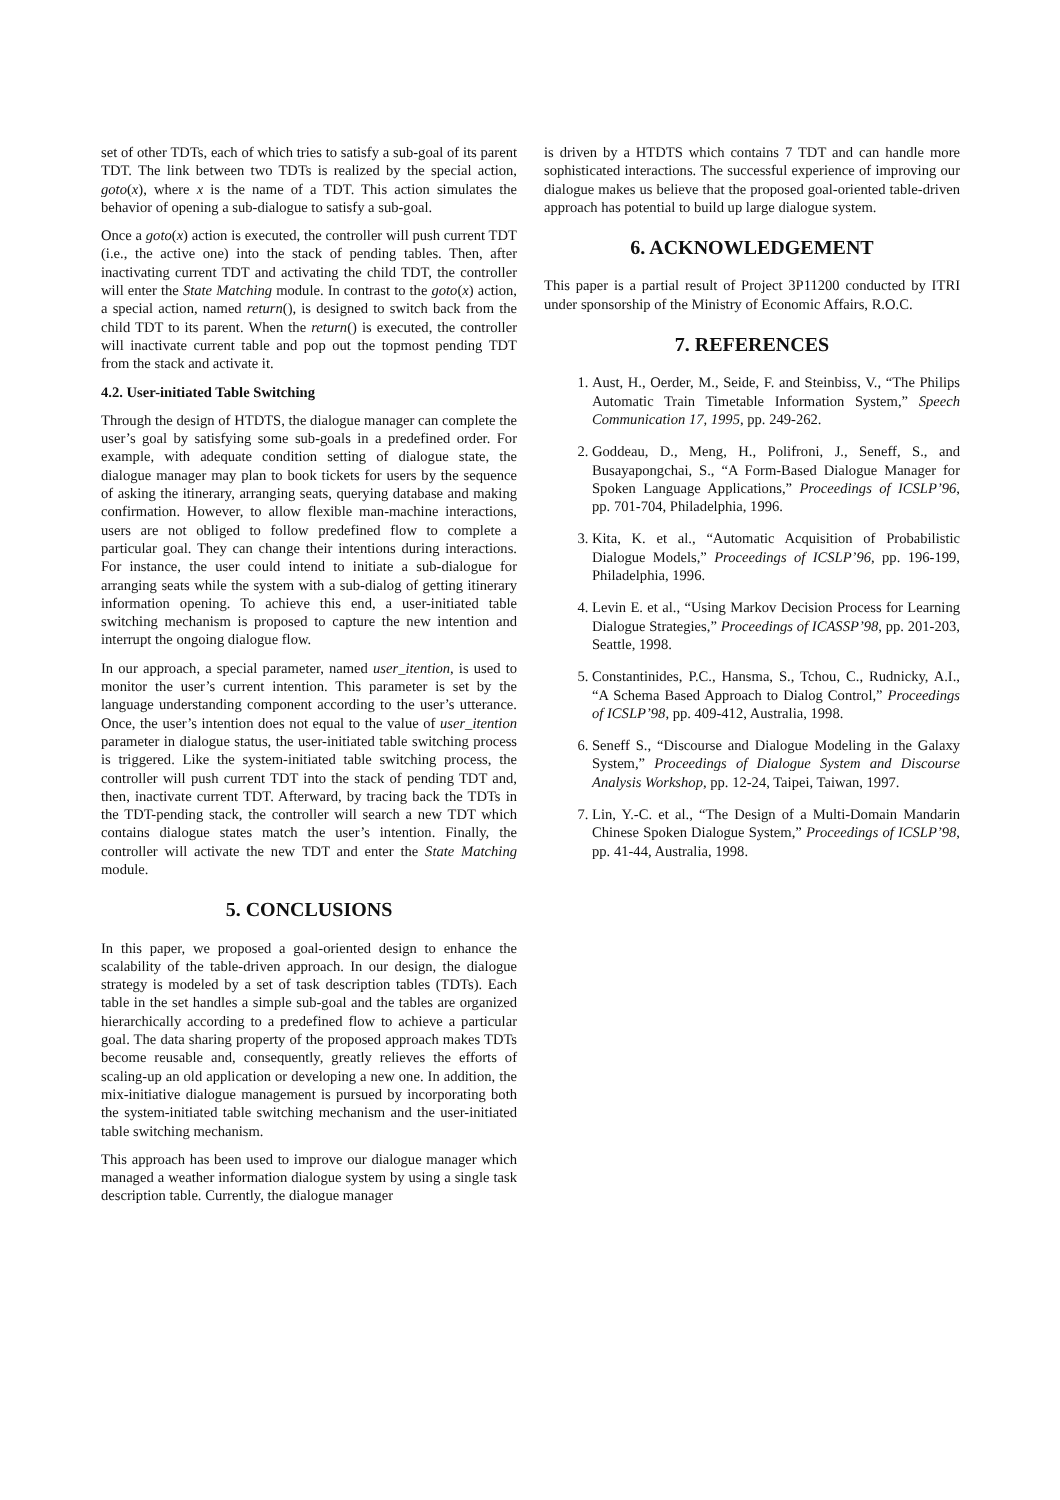set of other TDTs, each of which tries to satisfy a sub-goal of its parent TDT. The link between two TDTs is realized by the special action, goto(x), where x is the name of a TDT. This action simulates the behavior of opening a sub-dialogue to satisfy a sub-goal.
Once a goto(x) action is executed, the controller will push current TDT (i.e., the active one) into the stack of pending tables. Then, after inactivating current TDT and activating the child TDT, the controller will enter the State Matching module. In contrast to the goto(x) action, a special action, named return(), is designed to switch back from the child TDT to its parent. When the return() is executed, the controller will inactivate current table and pop out the topmost pending TDT from the stack and activate it.
4.2. User-initiated Table Switching
Through the design of HTDTS, the dialogue manager can complete the user’s goal by satisfying some sub-goals in a predefined order. For example, with adequate condition setting of dialogue state, the dialogue manager may plan to book tickets for users by the sequence of asking the itinerary, arranging seats, querying database and making confirmation. However, to allow flexible man-machine interactions, users are not obliged to follow predefined flow to complete a particular goal. They can change their intentions during interactions. For instance, the user could intend to initiate a sub-dialogue for arranging seats while the system with a sub-dialog of getting itinerary information opening. To achieve this end, a user-initiated table switching mechanism is proposed to capture the new intention and interrupt the ongoing dialogue flow.
In our approach, a special parameter, named user_itention, is used to monitor the user’s current intention. This parameter is set by the language understanding component according to the user’s utterance. Once, the user’s intention does not equal to the value of user_itention parameter in dialogue status, the user-initiated table switching process is triggered. Like the system-initiated table switching process, the controller will push current TDT into the stack of pending TDT and, then, inactivate current TDT. Afterward, by tracing back the TDTs in the TDT-pending stack, the controller will search a new TDT which contains dialogue states match the user’s intention. Finally, the controller will activate the new TDT and enter the State Matching module.
5. CONCLUSIONS
In this paper, we proposed a goal-oriented design to enhance the scalability of the table-driven approach. In our design, the dialogue strategy is modeled by a set of task description tables (TDTs). Each table in the set handles a simple sub-goal and the tables are organized hierarchically according to a predefined flow to achieve a particular goal. The data sharing property of the proposed approach makes TDTs become reusable and, consequently, greatly relieves the efforts of scaling-up an old application or developing a new one. In addition, the mix-initiative dialogue management is pursued by incorporating both the system-initiated table switching mechanism and the user-initiated table switching mechanism.
This approach has been used to improve our dialogue manager which managed a weather information dialogue system by using a single task description table. Currently, the dialogue manager
is driven by a HTDTS which contains 7 TDT and can handle more sophisticated interactions. The successful experience of improving our dialogue makes us believe that the proposed goal-oriented table-driven approach has potential to build up large dialogue system.
6. ACKNOWLEDGEMENT
This paper is a partial result of Project 3P11200 conducted by ITRI under sponsorship of the Ministry of Economic Affairs, R.O.C.
7. REFERENCES
1. Aust, H., Oerder, M., Seide, F. and Steinbiss, V., “The Philips Automatic Train Timetable Information System,” Speech Communication 17, 1995, pp. 249-262.
2. Goddeau, D., Meng, H., Polifroni, J., Seneff, S., and Busayapongchai, S., “A Form-Based Dialogue Manager for Spoken Language Applications,” Proceedings of ICSLP’96, pp. 701-704, Philadelphia, 1996.
3. Kita, K. et al., “Automatic Acquisition of Probabilistic Dialogue Models,” Proceedings of ICSLP’96, pp. 196-199, Philadelphia, 1996.
4. Levin E. et al., “Using Markov Decision Process for Learning Dialogue Strategies,” Proceedings of ICASSP’98, pp. 201-203, Seattle, 1998.
5. Constantinides, P.C., Hansma, S., Tchou, C., Rudnicky, A.I., “A Schema Based Approach to Dialog Control,” Proceedings of ICSLP’98, pp. 409-412, Australia, 1998.
6. Seneff S., “Discourse and Dialogue Modeling in the Galaxy System,” Proceedings of Dialogue System and Discourse Analysis Workshop, pp. 12-24, Taipei, Taiwan, 1997.
7. Lin, Y.-C. et al., “The Design of a Multi-Domain Mandarin Chinese Spoken Dialogue System,” Proceedings of ICSLP’98, pp. 41-44, Australia, 1998.